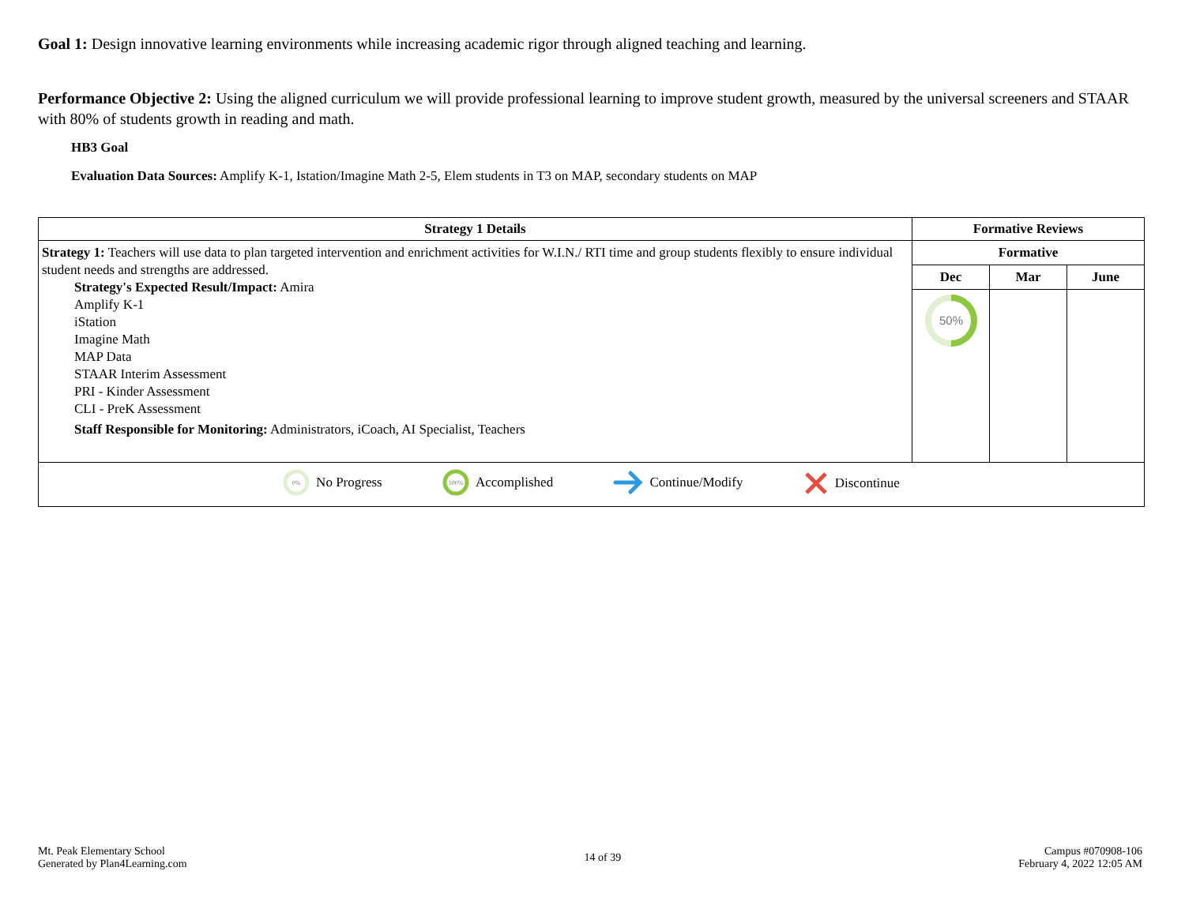Goal 1: Design innovative learning environments while increasing academic rigor through aligned teaching and learning.
Performance Objective 2: Using the aligned curriculum we will provide professional learning to improve student growth, measured by the universal screeners and STAAR with 80% of students growth in reading and math.
HB3 Goal
Evaluation Data Sources: Amplify K-1, Istation/Imagine Math 2-5, Elem students in T3 on MAP, secondary students on MAP
| Strategy 1 Details | Formative Reviews | | |
| --- | --- | --- | --- |
| Strategy 1: Teachers will use data to plan targeted intervention and enrichment activities for W.I.N./ RTI time and group students flexibly to ensure individual student needs and strengths are addressed. Strategy's Expected Result/Impact: Amira Amplify K-1 iStation Imagine Math MAP Data STAAR Interim Assessment PRI - Kinder Assessment CLI - PreK Assessment Staff Responsible for Monitoring: Administrators, iCoach, AI Specialist, Teachers | Formative | | |
| | Dec | Mar | June |
| | 50% | | |
| 0% No Progress 100% Accomplished Continue/Modify Discontinue | | | |
Mt. Peak Elementary School
Generated by Plan4Learning.com
14 of 39
Campus #070908-106
February 4, 2022 12:05 AM